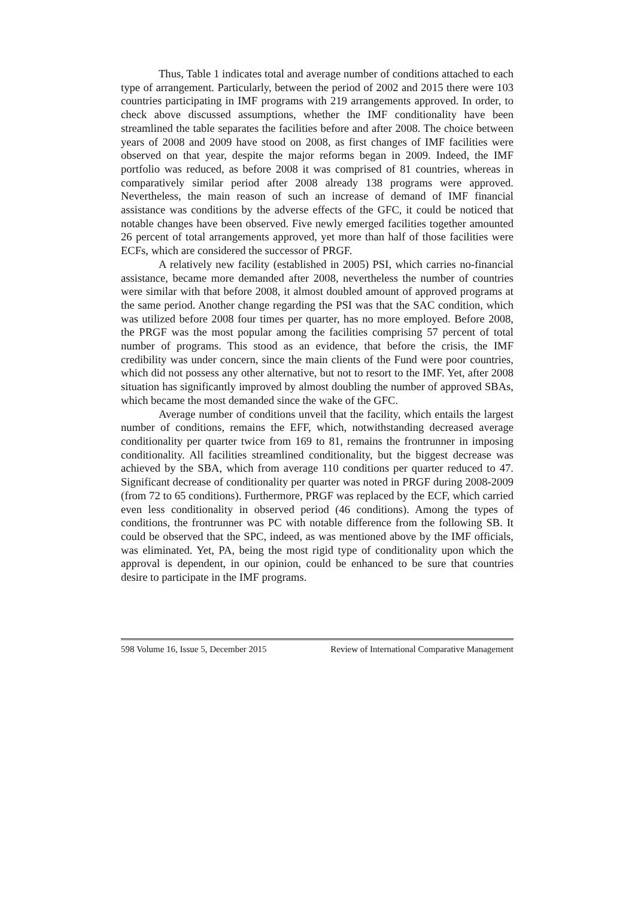Thus, Table 1 indicates total and average number of conditions attached to each type of arrangement. Particularly, between the period of 2002 and 2015 there were 103 countries participating in IMF programs with 219 arrangements approved. In order, to check above discussed assumptions, whether the IMF conditionality have been streamlined the table separates the facilities before and after 2008. The choice between years of 2008 and 2009 have stood on 2008, as first changes of IMF facilities were observed on that year, despite the major reforms began in 2009. Indeed, the IMF portfolio was reduced, as before 2008 it was comprised of 81 countries, whereas in comparatively similar period after 2008 already 138 programs were approved. Nevertheless, the main reason of such an increase of demand of IMF financial assistance was conditions by the adverse effects of the GFC, it could be noticed that notable changes have been observed. Five newly emerged facilities together amounted 26 percent of total arrangements approved, yet more than half of those facilities were ECFs, which are considered the successor of PRGF.
A relatively new facility (established in 2005) PSI, which carries no-financial assistance, became more demanded after 2008, nevertheless the number of countries were similar with that before 2008, it almost doubled amount of approved programs at the same period. Another change regarding the PSI was that the SAC condition, which was utilized before 2008 four times per quarter, has no more employed. Before 2008, the PRGF was the most popular among the facilities comprising 57 percent of total number of programs. This stood as an evidence, that before the crisis, the IMF credibility was under concern, since the main clients of the Fund were poor countries, which did not possess any other alternative, but not to resort to the IMF. Yet, after 2008 situation has significantly improved by almost doubling the number of approved SBAs, which became the most demanded since the wake of the GFC.
Average number of conditions unveil that the facility, which entails the largest number of conditions, remains the EFF, which, notwithstanding decreased average conditionality per quarter twice from 169 to 81, remains the frontrunner in imposing conditionality. All facilities streamlined conditionality, but the biggest decrease was achieved by the SBA, which from average 110 conditions per quarter reduced to 47. Significant decrease of conditionality per quarter was noted in PRGF during 2008-2009 (from 72 to 65 conditions). Furthermore, PRGF was replaced by the ECF, which carried even less conditionality in observed period (46 conditions). Among the types of conditions, the frontrunner was PC with notable difference from the following SB. It could be observed that the SPC, indeed, as was mentioned above by the IMF officials, was eliminated. Yet, PA, being the most rigid type of conditionality upon which the approval is dependent, in our opinion, could be enhanced to be sure that countries desire to participate in the IMF programs.
598 Volume 16, Issue 5, December 2015 Review of International Comparative Management